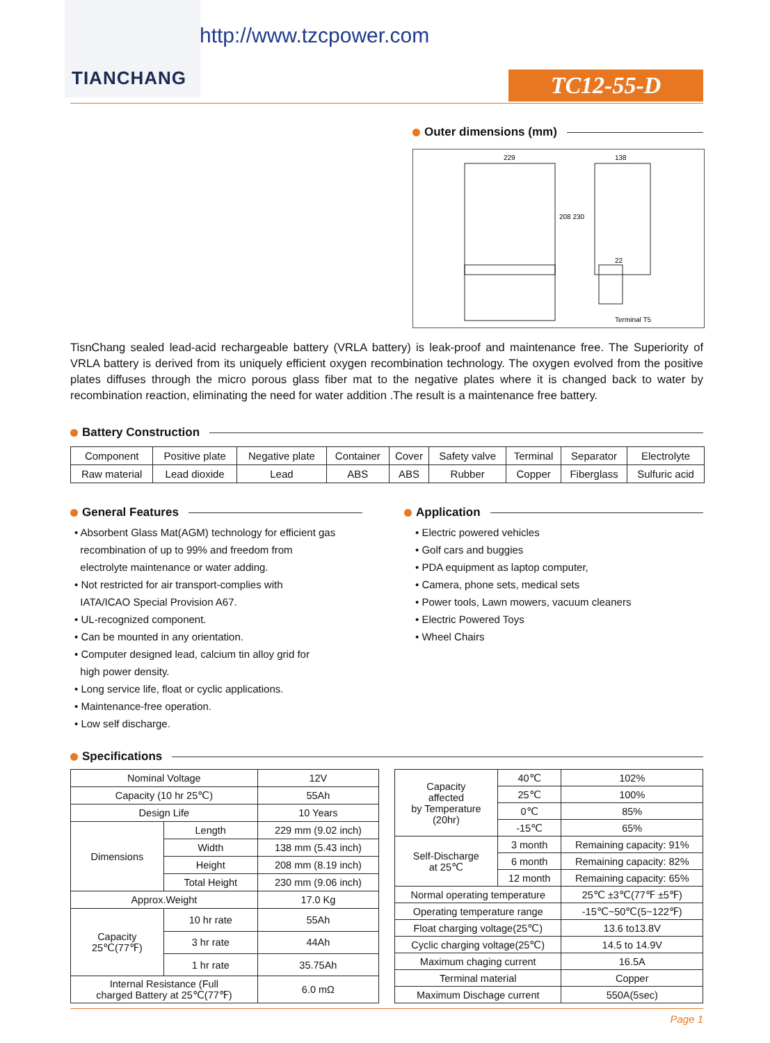TIANCHANG
http://www.tzcpower.com
TC12-55-D
Outer dimensions (mm)
229
138
208 230
22
Terminal T5
TisnChang sealed lead-acid rechargeable battery (VRLA battery) is leak-proof and maintenance free. The Superiority of VRLA battery is derived from its uniquely efficient oxygen recombination technology. The oxygen evolved from the positive plates diffuses through the micro porous glass fiber mat to the negative plates where it is changed back to water by recombination reaction, eliminating the need for water addition .The result is a maintenance free battery.
Battery Construction
| Component | Positive plate | Negative plate | Container | Cover | Safety valve | Terminal | Separator | Electrolyte |
| Raw material | Lead dioxide | Lead | ABS | ABS | Rubber | Copper | Fiberglass | Sulfuric acid |
General Features
• Absorbent Glass Mat(AGM) technology for efficient gas
recombination of up to 99% and freedom from
electrolyte maintenance or water adding.
• Not restricted for air transport-complies with
IATA/ICAO Special Provision A67.
• UL-recognized component.
• Can be mounted in any orientation.
• Computer designed lead, calcium tin alloy grid for
high power density.
• Long service life, float or cyclic applications.
• Maintenance-free operation.
• Low self discharge.
Application
• Electric powered vehicles
• Golf cars and buggies
• PDA equipment as laptop computer,
• Camera, phone sets, medical sets
• Power tools, Lawn mowers, vacuum cleaners
• Electric Powered Toys
• Wheel Chairs
Specifications
| Nominal Voltage | | 12V |
| Capacity (10 hr 25℃) | | 55Ah |
| Design Life | | 10 Years |
| Dimensions | Length | 229 mm (9.02 inch) |
| | Width | 138 mm (5.43 inch) |
| | Height | 208 mm (8.19 inch) |
| | Total Height | 230 mm (9.06 inch) |
| Approx.Weight | | 17.0 Kg |
| Capacity 25℃(77℉) | 10 hr rate | 55Ah |
| | 3 hr rate | 44Ah |
| | 1 hr rate | 35.75Ah |
| Internal Resistance (Full charged Battery at 25℃(77℉) | | 6.0 mΩ |
| Capacity affected by Temperature (20hr) | 40℃ | 102% |
| | 25℃ | 100% |
| | 0℃ | 85% |
| | -15℃ | 65% |
| Self-Discharge at 25℃ | 3 month | Remaining capacity: 91% |
| | 6 month | Remaining capacity: 82% |
| | 12 month | Remaining capacity: 65% |
| Normal operating temperature | | 25℃ ±3℃(77℉ ±5℉) |
| Operating temperature range | | -15℃~50℃(5~122℉) |
| Float charging voltage(25℃) | | 13.6 to13.8V |
| Cyclic charging voltage(25℃) | | 14.5 to 14.9V |
| Maximum chaging current | | 16.5A |
| Terminal material | | Copper |
| Maximum Dischage current | | 550A(5sec) |
Page 1